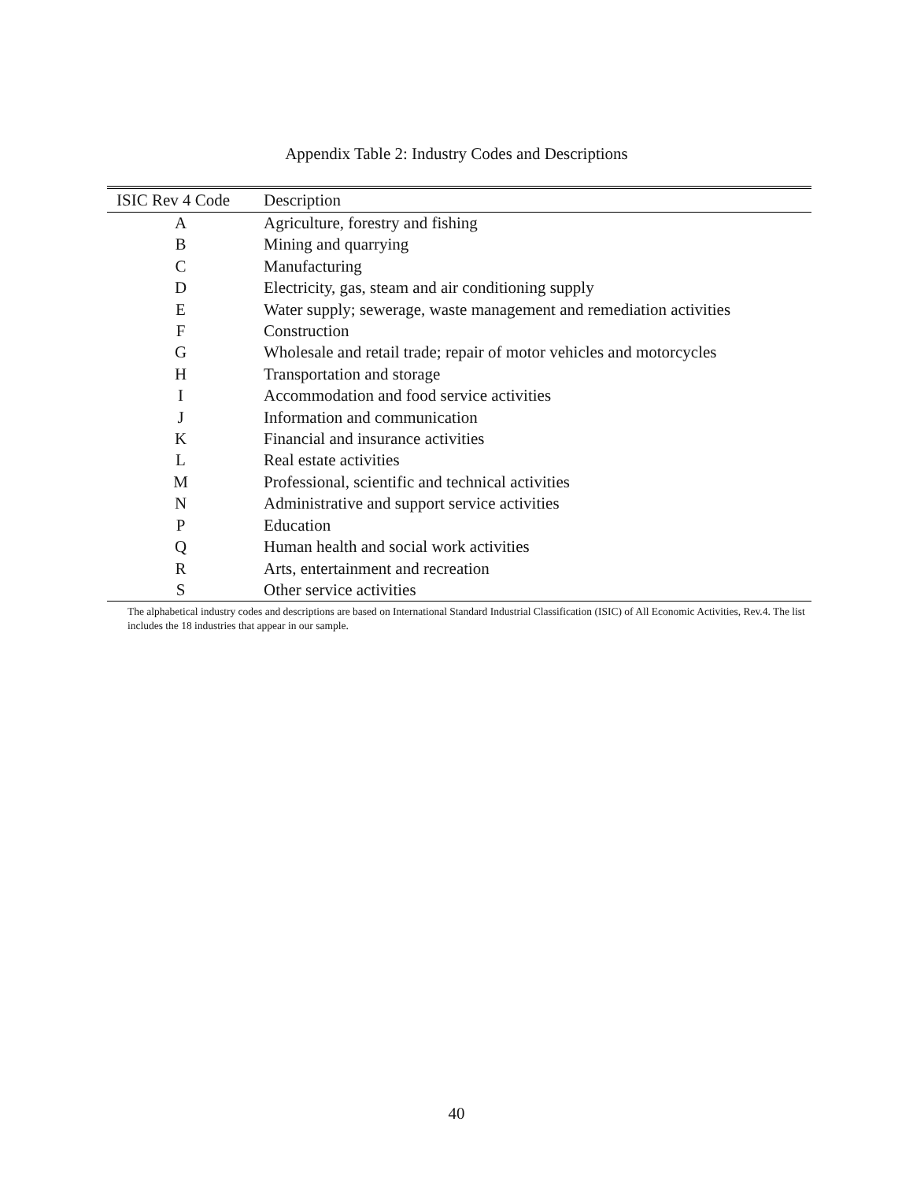Appendix Table 2: Industry Codes and Descriptions
| ISIC Rev 4 Code | Description |
| --- | --- |
| A | Agriculture, forestry and fishing |
| B | Mining and quarrying |
| C | Manufacturing |
| D | Electricity, gas, steam and air conditioning supply |
| E | Water supply; sewerage, waste management and remediation activities |
| F | Construction |
| G | Wholesale and retail trade; repair of motor vehicles and motorcycles |
| H | Transportation and storage |
| I | Accommodation and food service activities |
| J | Information and communication |
| K | Financial and insurance activities |
| L | Real estate activities |
| M | Professional, scientific and technical activities |
| N | Administrative and support service activities |
| P | Education |
| Q | Human health and social work activities |
| R | Arts, entertainment and recreation |
| S | Other service activities |
The alphabetical industry codes and descriptions are based on International Standard Industrial Classification (ISIC) of All Economic Activities, Rev.4. The list includes the 18 industries that appear in our sample.
40